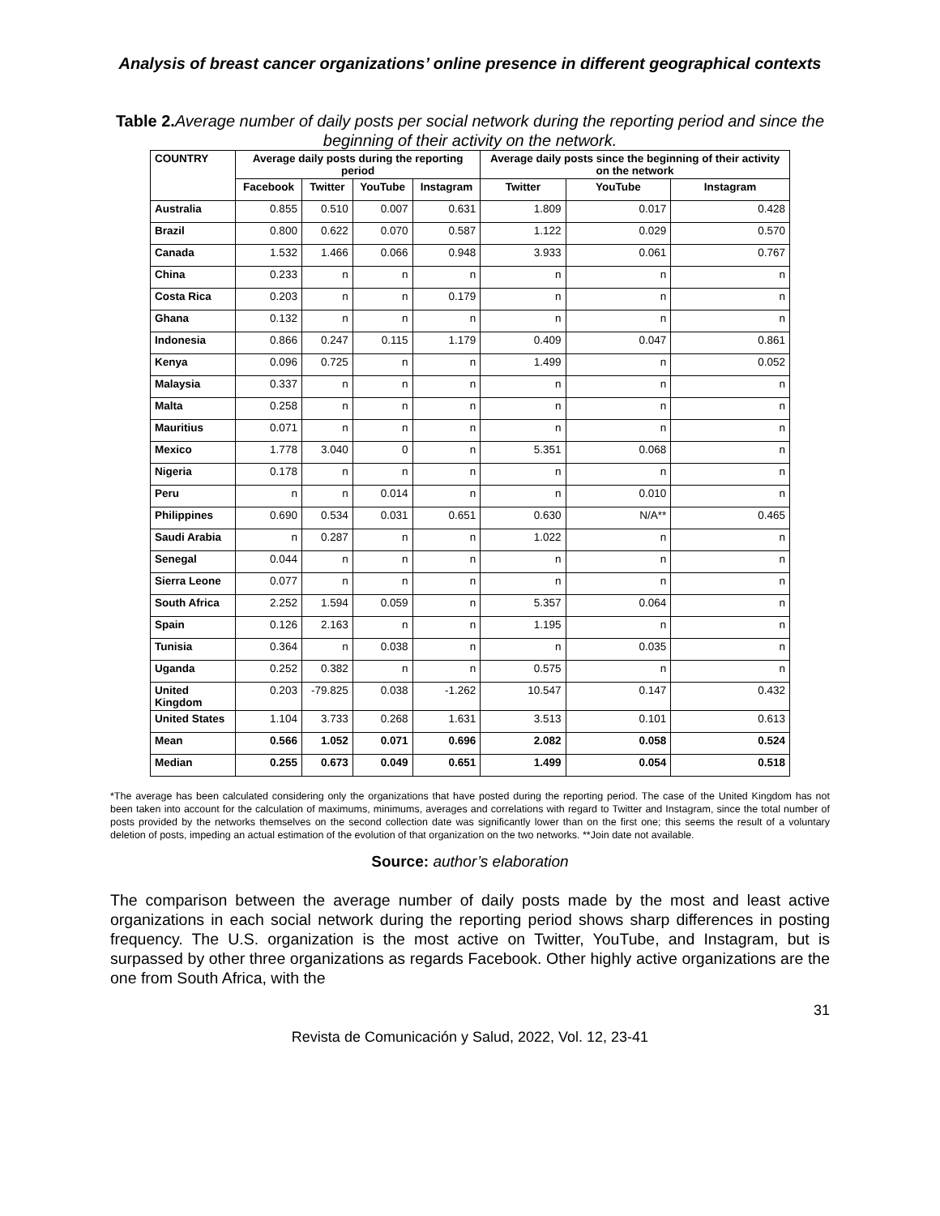Analysis of breast cancer organizations’ online presence in different geographical contexts
Table 2. Average number of daily posts per social network during the reporting period and since the beginning of their activity on the network.
| COUNTRY | Average daily posts during the reporting period | | | | Average daily posts since the beginning of their activity on the network | | |
| --- | --- | --- | --- | --- | --- | --- | --- |
| | Facebook | Twitter | YouTube | Instagram | Twitter | YouTube | Instagram |
| Australia | 0.855 | 0.510 | 0.007 | 0.631 | 1.809 | 0.017 | 0.428 |
| Brazil | 0.800 | 0.622 | 0.070 | 0.587 | 1.122 | 0.029 | 0.570 |
| Canada | 1.532 | 1.466 | 0.066 | 0.948 | 3.933 | 0.061 | 0.767 |
| China | 0.233 | n | n | n | n | n | n |
| Costa Rica | 0.203 | n | n | 0.179 | n | n | n |
| Ghana | 0.132 | n | n | n | n | n | n |
| Indonesia | 0.866 | 0.247 | 0.115 | 1.179 | 0.409 | 0.047 | 0.861 |
| Kenya | 0.096 | 0.725 | n | n | 1.499 | n | 0.052 |
| Malaysia | 0.337 | n | n | n | n | n | n |
| Malta | 0.258 | n | n | n | n | n | n |
| Mauritius | 0.071 | n | n | n | n | n | n |
| Mexico | 1.778 | 3.040 | 0 | n | 5.351 | 0.068 | n |
| Nigeria | 0.178 | n | n | n | n | n | n |
| Peru | n | n | 0.014 | n | n | 0.010 | n |
| Philippines | 0.690 | 0.534 | 0.031 | 0.651 | 0.630 | N/A** | 0.465 |
| Saudi Arabia | n | 0.287 | n | n | 1.022 | n | n |
| Senegal | 0.044 | n | n | n | n | n | n |
| Sierra Leone | 0.077 | n | n | n | n | n | n |
| South Africa | 2.252 | 1.594 | 0.059 | n | 5.357 | 0.064 | n |
| Spain | 0.126 | 2.163 | n | n | 1.195 | n | n |
| Tunisia | 0.364 | n | 0.038 | n | n | 0.035 | n |
| Uganda | 0.252 | 0.382 | n | n | 0.575 | n | n |
| United Kingdom | 0.203 | -79.825 | 0.038 | -1.262 | 10.547 | 0.147 | 0.432 |
| United States | 1.104 | 3.733 | 0.268 | 1.631 | 3.513 | 0.101 | 0.613 |
| Mean | 0.566 | 1.052 | 0.071 | 0.696 | 2.082 | 0.058 | 0.524 |
| Median | 0.255 | 0.673 | 0.049 | 0.651 | 1.499 | 0.054 | 0.518 |
*The average has been calculated considering only the organizations that have posted during the reporting period. The case of the United Kingdom has not been taken into account for the calculation of maximums, minimums, averages and correlations with regard to Twitter and Instagram, since the total number of posts provided by the networks themselves on the second collection date was significantly lower than on the first one; this seems the result of a voluntary deletion of posts, impeding an actual estimation of the evolution of that organization on the two networks. **Join date not available.
Source: author’s elaboration
The comparison between the average number of daily posts made by the most and least active organizations in each social network during the reporting period shows sharp differences in posting frequency. The U.S. organization is the most active on Twitter, YouTube, and Instagram, but is surpassed by other three organizations as regards Facebook. Other highly active organizations are the one from South Africa, with the
31
Revista de Comunicación y Salud, 2022, Vol. 12, 23-41